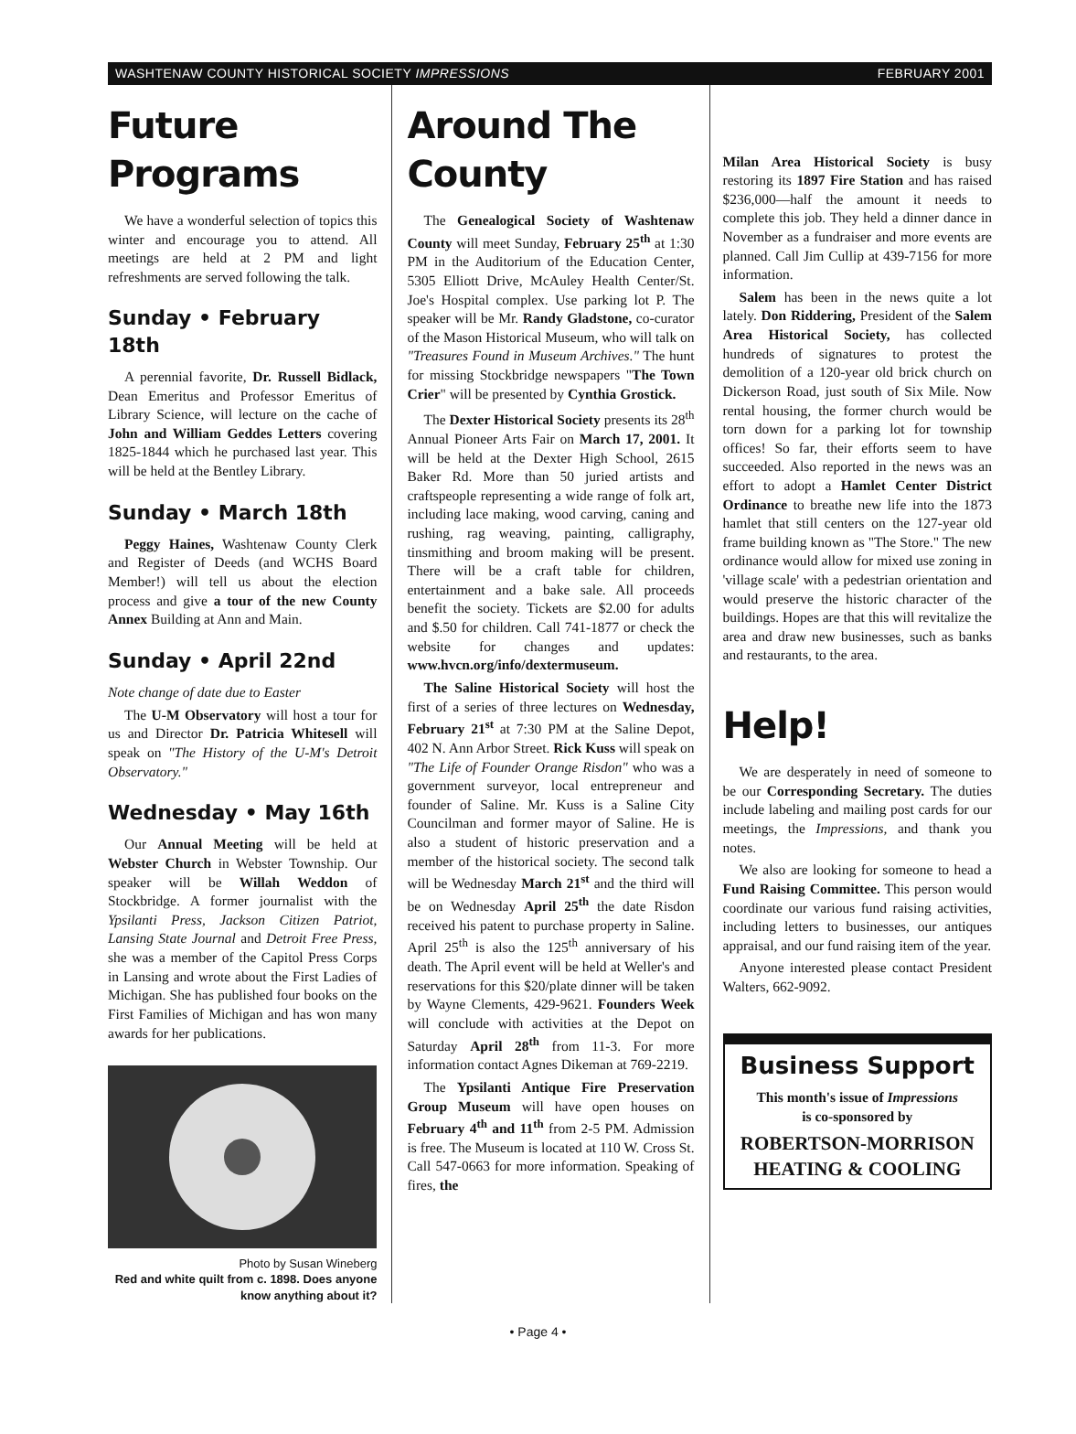WASHTENAW COUNTY HISTORICAL SOCIETY IMPRESSIONS FEBRUARY 2001
Future Programs
We have a wonderful selection of topics this winter and encourage you to attend. All meetings are held at 2 PM and light refreshments are served following the talk.
Sunday • February 18th
A perennial favorite, Dr. Russell Bidlack, Dean Emeritus and Professor Emeritus of Library Science, will lecture on the cache of John and William Geddes Letters covering 1825-1844 which he purchased last year. This will be held at the Bentley Library.
Sunday • March 18th
Peggy Haines, Washtenaw County Clerk and Register of Deeds (and WCHS Board Member!) will tell us about the election process and give a tour of the new County Annex Building at Ann and Main.
Sunday • April 22nd
Note change of date due to Easter
The U-M Observatory will host a tour for us and Director Dr. Patricia Whitesell will speak on "The History of the U-M's Detroit Observatory."
Wednesday • May 16th
Our Annual Meeting will be held at Webster Church in Webster Township. Our speaker will be Willah Weddon of Stockbridge. A former journalist with the Ypsilanti Press, Jackson Citizen Patriot, Lansing State Journal and Detroit Free Press, she was a member of the Capitol Press Corps in Lansing and wrote about the First Ladies of Michigan. She has published four books on the First Families of Michigan and has won many awards for her publications.
Photo by Susan Wineberg
Red and white quilt from c. 1898. Does anyone know anything about it?
Around The County
The Genealogical Society of Washtenaw County will meet Sunday, February 25<sup>th</sup> at 1:30 PM in the Auditorium of the Education Center, 5305 Elliott Drive, McAuley Health Center/St. Joe's Hospital complex. Use parking lot P. The speaker will be Mr. Randy Gladstone, co-curator of the Mason Historical Museum, who will talk on "Treasures Found in Museum Archives." The hunt for missing Stockbridge newspapers "The Town Crier" will be presented by Cynthia Grostick.
The Dexter Historical Society presents its 28<sup>th</sup> Annual Pioneer Arts Fair on March 17, 2001. It will be held at the Dexter High School, 2615 Baker Rd. More than 50 juried artists and craftspeople representing a wide range of folk art, including lace making, wood carving, caning and rushing, rag weaving, painting, calligraphy, tinsmithing and broom making will be present. There will be a craft table for children, entertainment and a bake sale. All proceeds benefit the society. Tickets are $2.00 for adults and $.50 for children. Call 741-1877 or check the website for changes and updates: www.hvcn.org/info/dextermuseum.
The Saline Historical Society will host the first of a series of three lectures on Wednesday, February 21<sup>st</sup> at 7:30 PM at the Saline Depot, 402 N. Ann Arbor Street. Rick Kuss will speak on "The Life of Founder Orange Risdon" who was a government surveyor, local entrepreneur and founder of Saline. Mr. Kuss is a Saline City Councilman and former mayor of Saline. He is also a student of historic preservation and a member of the historical society. The second talk will be Wednesday March 21<sup>st</sup> and the third will be on Wednesday April 25<sup>th</sup> the date Risdon received his patent to purchase property in Saline. April 25<sup>th</sup> is also the 125<sup>th</sup> anniversary of his death. The April event will be held at Weller's and reservations for this $20/plate dinner will be taken by Wayne Clements, 429-9621. Founders Week will conclude with activities at the Depot on Saturday April 28<sup>th</sup> from 11-3. For more information contact Agnes Dikeman at 769-2219.
The Ypsilanti Antique Fire Preservation Group Museum will have open houses on February 4<sup>th</sup> and 11<sup>th</sup> from 2-5 PM. Admission is free. The Museum is located at 110 W. Cross St. Call 547-0663 for more information. Speaking of fires, the
Milan Area Historical Society is busy restoring its 1897 Fire Station and has raised $236,000—half the amount it needs to complete this job. They held a dinner dance in November as a fundraiser and more events are planned. Call Jim Cullip at 439-7156 for more information.
Salem has been in the news quite a lot lately. Don Riddering, President of the Salem Area Historical Society, has collected hundreds of signatures to protest the demolition of a 120-year old brick church on Dickerson Road, just south of Six Mile. Now rental housing, the former church would be torn down for a parking lot for township offices! So far, their efforts seem to have succeeded. Also reported in the news was an effort to adopt a Hamlet Center District Ordinance to breathe new life into the 1873 hamlet that still centers on the 127-year old frame building known as "The Store." The new ordinance would allow for mixed use zoning in 'village scale' with a pedestrian orientation and would preserve the historic character of the buildings. Hopes are that this will revitalize the area and draw new businesses, such as banks and restaurants, to the area.
Help!
We are desperately in need of someone to be our Corresponding Secretary. The duties include labeling and mailing post cards for our meetings, the Impressions, and thank you notes.
We also are looking for someone to head a Fund Raising Committee. This person would coordinate our various fund raising activities, including letters to businesses, our antiques appraisal, and our fund raising item of the year.
Anyone interested please contact President Walters, 662-9092.
Business Support
This month's issue of Impressions
is co-sponsored by
ROBERTSON-MORRISON HEATING & COOLING
• Page 4 •